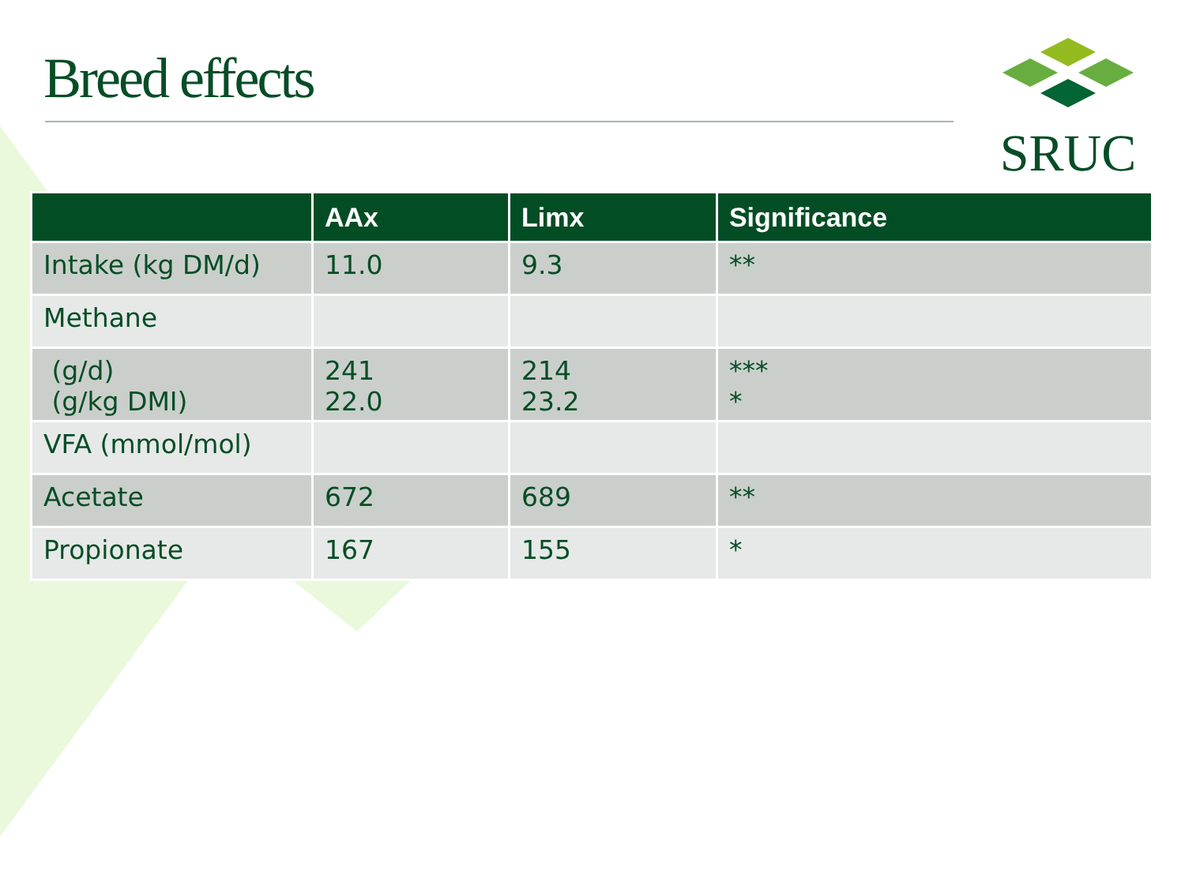Breed effects
SRUC
| | AAx | Limx | Significance |
| --- | --- | --- | --- |
| Intake (kg DM/d) | 11.0 | 9.3 | ** |
| Methane | | | |
| (g/d) (g/kg DMI) | 241 22.0 | 214 23.2 | *** * |
| VFA (mmol/mol) | | | |
| Acetate | 672 | 689 | ** |
| Propionate | 167 | 155 | * |